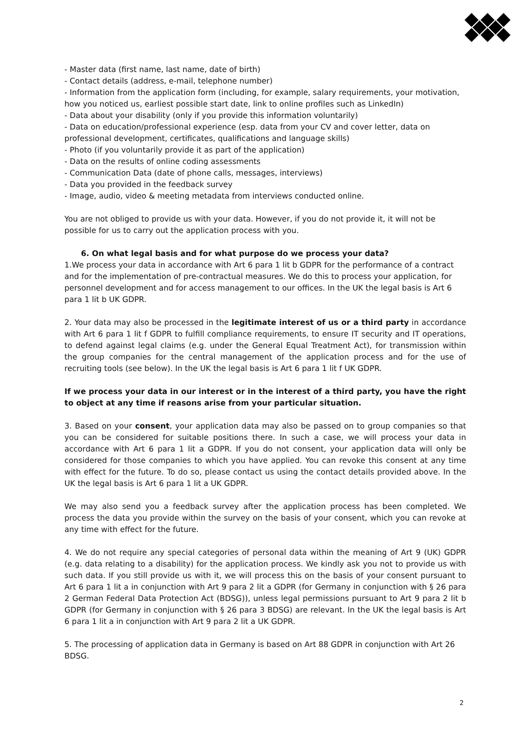- Master data (first name, last name, date of birth)
- Contact details (address, e-mail, telephone number)
- Information from the application form (including, for example, salary requirements, your motivation, how you noticed us, earliest possible start date, link to online profiles such as LinkedIn)
- Data about your disability (only if you provide this information voluntarily)
- Data on education/professional experience (esp. data from your CV and cover letter, data on professional development, certificates, qualifications and language skills)
- Photo (if you voluntarily provide it as part of the application)
- Data on the results of online coding assessments
- Communication Data (date of phone calls, messages, interviews)
- Data you provided in the feedback survey
- Image, audio, video & meeting metadata from interviews conducted online.
You are not obliged to provide us with your data. However, if you do not provide it, it will not be possible for us to carry out the application process with you.
6. On what legal basis and for what purpose do we process your data?
1.We process your data in accordance with Art 6 para 1 lit b GDPR for the performance of a contract and for the implementation of pre-contractual measures. We do this to process your application, for personnel development and for access management to our offices. In the UK the legal basis is Art 6 para 1 lit b UK GDPR.
2. Your data may also be processed in the legitimate interest of us or a third party in accordance with Art 6 para 1 lit f GDPR to fulfill compliance requirements, to ensure IT security and IT operations, to defend against legal claims (e.g. under the General Equal Treatment Act), for transmission within the group companies for the central management of the application process and for the use of recruiting tools (see below). In the UK the legal basis is Art 6 para 1 lit f UK GDPR.
If we process your data in our interest or in the interest of a third party, you have the right to object at any time if reasons arise from your particular situation.
3. Based on your consent, your application data may also be passed on to group companies so that you can be considered for suitable positions there. In such a case, we will process your data in accordance with Art 6 para 1 lit a GDPR. If you do not consent, your application data will only be considered for those companies to which you have applied. You can revoke this consent at any time with effect for the future. To do so, please contact us using the contact details provided above. In the UK the legal basis is Art 6 para 1 lit a UK GDPR.
We may also send you a feedback survey after the application process has been completed. We process the data you provide within the survey on the basis of your consent, which you can revoke at any time with effect for the future.
4. We do not require any special categories of personal data within the meaning of Art 9 (UK) GDPR (e.g. data relating to a disability) for the application process. We kindly ask you not to provide us with such data. If you still provide us with it, we will process this on the basis of your consent pursuant to Art 6 para 1 lit a in conjunction with Art 9 para 2 lit a GDPR (for Germany in conjunction with § 26 para 2 German Federal Data Protection Act (BDSG)), unless legal permissions pursuant to Art 9 para 2 lit b GDPR (for Germany in conjunction with § 26 para 3 BDSG) are relevant. In the UK the legal basis is Art 6 para 1 lit a in conjunction with Art 9 para 2 lit a UK GDPR.
5. The processing of application data in Germany is based on Art 88 GDPR in conjunction with Art 26 BDSG.
2